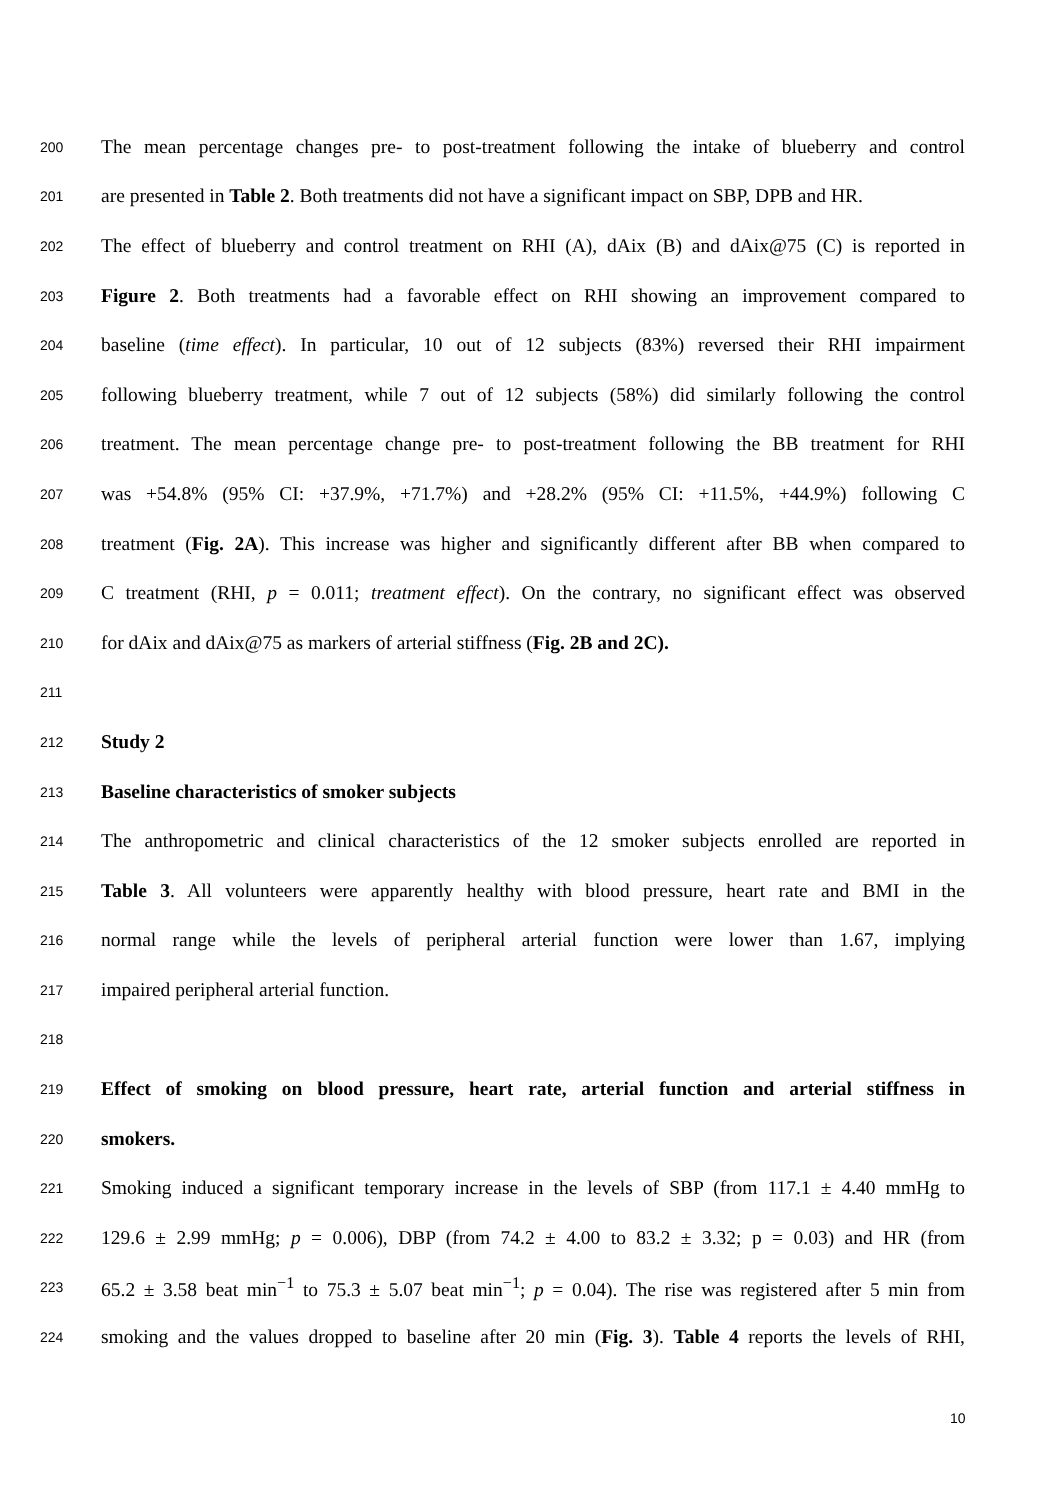200 The mean percentage changes pre- to post-treatment following the intake of blueberry and control
201 are presented in Table 2. Both treatments did not have a significant impact on SBP, DPB and HR.
202 The effect of blueberry and control treatment on RHI (A), dAix (B) and dAix@75 (C) is reported in
203 Figure 2. Both treatments had a favorable effect on RHI showing an improvement compared to
204 baseline (time effect). In particular, 10 out of 12 subjects (83%) reversed their RHI impairment
205 following blueberry treatment, while 7 out of 12 subjects (58%) did similarly following the control
206 treatment. The mean percentage change pre- to post-treatment following the BB treatment for RHI
207 was +54.8% (95% CI: +37.9%, +71.7%) and +28.2% (95% CI: +11.5%, +44.9%) following C
208 treatment (Fig. 2A). This increase was higher and significantly different after BB when compared to
209 C treatment (RHI, p = 0.011; treatment effect). On the contrary, no significant effect was observed
210 for dAix and dAix@75 as markers of arterial stiffness (Fig. 2B and 2C).
211
212 Study 2
213 Baseline characteristics of smoker subjects
214 The anthropometric and clinical characteristics of the 12 smoker subjects enrolled are reported in
215 Table 3. All volunteers were apparently healthy with blood pressure, heart rate and BMI in the
216 normal range while the levels of peripheral arterial function were lower than 1.67, implying
217 impaired peripheral arterial function.
218
219 Effect of smoking on blood pressure, heart rate, arterial function and arterial stiffness in
220 smokers.
221 Smoking induced a significant temporary increase in the levels of SBP (from 117.1 ± 4.40 mmHg to
222 129.6 ± 2.99 mmHg; p = 0.006), DBP (from 74.2 ± 4.00 to 83.2 ± 3.32; p = 0.03) and HR (from
223 65.2 ± 3.58 beat min<sup>−1</sup> to 75.3 ± 5.07 beat min<sup>−1</sup>; p = 0.04). The rise was registered after 5 min from
224 smoking and the values dropped to baseline after 20 min (Fig. 3). Table 4 reports the levels of RHI,
10